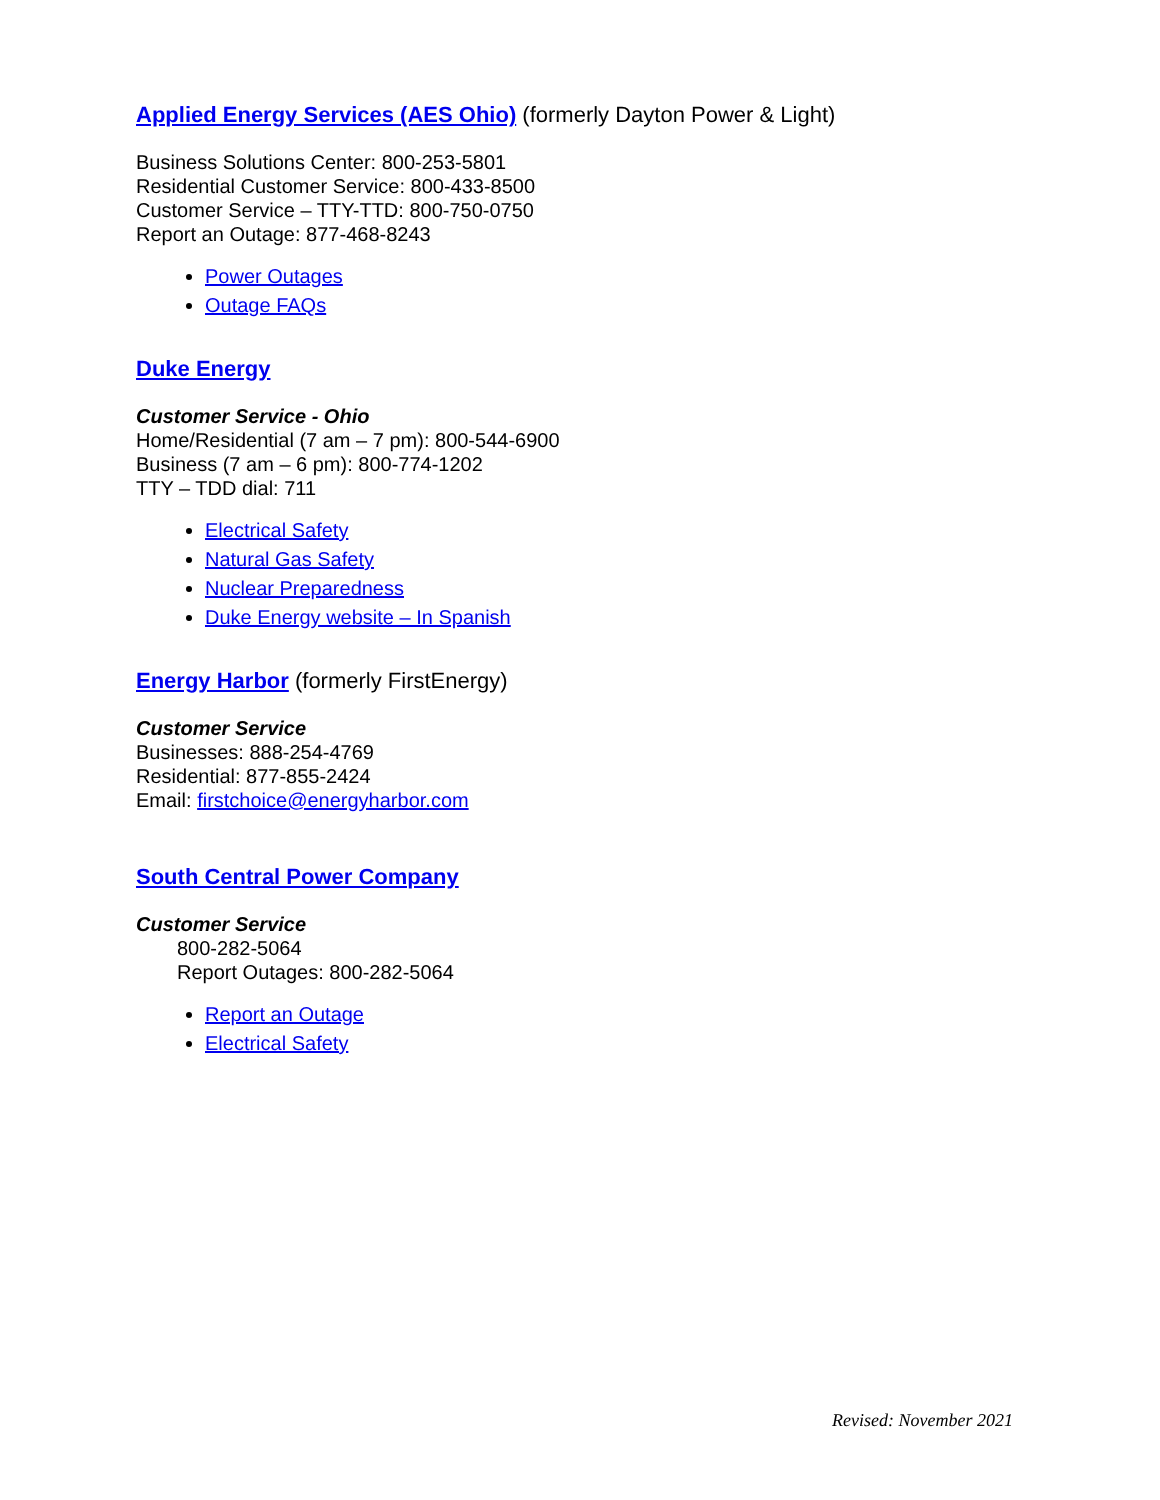Applied Energy Services (AES Ohio) (formerly Dayton Power & Light)
Business Solutions Center: 800-253-5801
Residential Customer Service: 800-433-8500
Customer Service – TTY-TTD: 800-750-0750
Report an Outage: 877-468-8243
Power Outages
Outage FAQs
Duke Energy
Customer Service - Ohio
Home/Residential (7 am – 7 pm): 800-544-6900
Business (7 am – 6 pm): 800-774-1202
TTY – TDD dial: 711
Electrical Safety
Natural Gas Safety
Nuclear Preparedness
Duke Energy website – In Spanish
Energy Harbor (formerly FirstEnergy)
Customer Service
Businesses: 888-254-4769
Residential: 877-855-2424
Email: firstchoice@energyharbor.com
South Central Power Company
Customer Service
800-282-5064
Report Outages: 800-282-5064
Report an Outage
Electrical Safety
Revised: November 2021